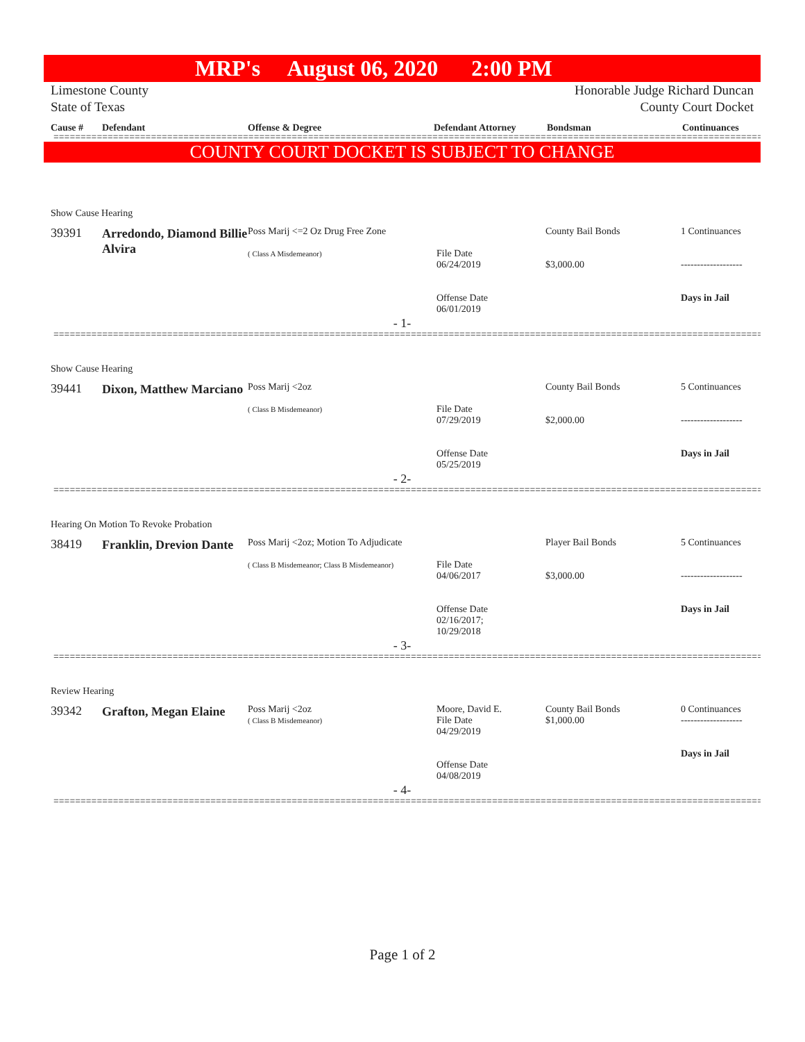MRP's August 06, 2020 2:00 PM
Limestone County
State of Texas
Honorable Judge Richard Duncan
County Court Docket
Cause # Defendant Offense & Degree Defendant Attorney Bondsman Continuances
=====================================================================================================================================
COUNTY COURT DOCKET IS SUBJECT TO CHANGE
Show Cause Hearing
| 39391 | Arredondo, Diamond Billie Alvira | Poss Marij <=2 Oz Drug Free Zone ( Class A Misdemeanor) | File Date 06/24/2019 Offense Date 06/01/2019 | County Bail Bonds $3,000.00 | 1 Continuances ------------------- Days in Jail |
- 1-
=====================================================================================================================================
Show Cause Hearing
| 39441 | Dixon, Matthew Marciano | Poss Marij <2oz ( Class B Misdemeanor) | File Date 07/29/2019 Offense Date 05/25/2019 | County Bail Bonds $2,000.00 | 5 Continuances ------------------- Days in Jail |
- 2-
=====================================================================================================================================
Hearing On Motion To Revoke Probation
| 38419 | Franklin, Drevion Dante | Poss Marij <2oz; Motion To Adjudicate ( Class B Misdemeanor; Class B Misdemeanor) | File Date 04/06/2017 Offense Date 02/16/2017; 10/29/2018 | Player Bail Bonds $3,000.00 | 5 Continuances ------------------- Days in Jail |
- 3-
=====================================================================================================================================
Review Hearing
| 39342 | Grafton, Megan Elaine | Poss Marij <2oz ( Class B Misdemeanor) | Moore, David E. File Date 04/29/2019 Offense Date 04/08/2019 | County Bail Bonds $1,000.00 | 0 Continuances ------------------- Days in Jail |
- 4-
=====================================================================================================================================
Page 1 of 2